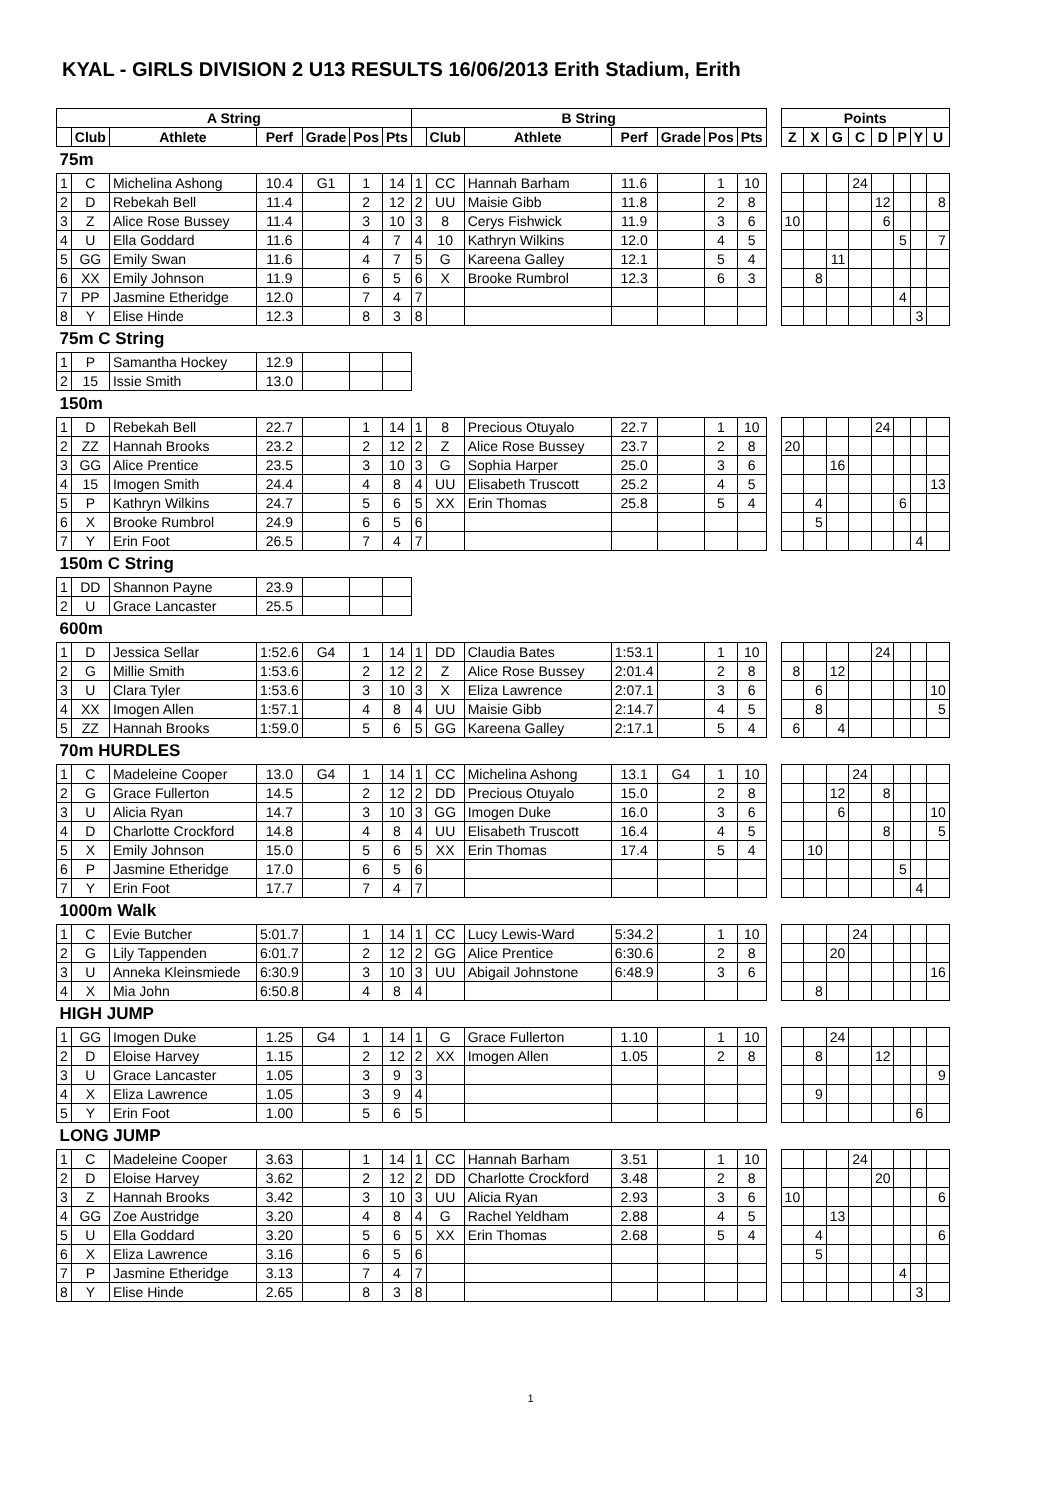KYAL - GIRLS DIVISION 2 U13 RESULTS 16/06/2013 Erith Stadium, Erith
| A String | | | | | | | B String | | | | | | | | Points | | | | | | | |
| | Club | Athlete | Perf | Grade | Pos | Pts | | Club | Athlete | Perf | Grade | Pos | Pts | | Z | X | G | C | D | P | Y | U |
| 75m | | | | | | | | | | | | | | | | | | | | | | |
| 1 | C | Michelina Ashong | 10.4 | G1 | 1 | 14 | 1 | CC | Hannah Barham | 11.6 | | 1 | 10 | | | | | 24 | | | | |
| 2 | D | Rebekah Bell | 11.4 | | 2 | 12 | 2 | UU | Maisie Gibb | 11.8 | | 2 | 8 | | | | | | 12 | | | 8 |
| 3 | Z | Alice Rose Bussey | 11.4 | | 3 | 10 | 3 | 8 | Cerys Fishwick | 11.9 | | 3 | 6 | | 10 | | | | 6 | | | |
| 4 | U | Ella Goddard | 11.6 | | 4 | 7 | 4 | 10 | Kathryn Wilkins | 12.0 | | 4 | 5 | | | | | | | 5 | | 7 |
| 5 | GG | Emily Swan | 11.6 | | 4 | 7 | 5 | G | Kareena Galley | 12.1 | | 5 | 4 | | | | 11 | | | | | |
| 6 | XX | Emily Johnson | 11.9 | | 6 | 5 | 6 | X | Brooke Rumbrol | 12.3 | | 6 | 3 | | | 8 | | | | | | |
| 7 | PP | Jasmine Etheridge | 12.0 | | 7 | 4 | 7 | | | | | | | | | | | | | 4 | | |
| 8 | Y | Elise Hinde | 12.3 | | 8 | 3 | 8 | | | | | | | | | | | | | | 3 | |
| 75m C String | | | | | | | | | | | | | | | | | | | | | | |
| 1 | P | Samantha Hockey | 12.9 | | | | | | | | | | | | | | | | | | | |
| 2 | 15 | Issie Smith | 13.0 | | | | | | | | | | | | | | | | | | | |
| 150m | | | | | | | | | | | | | | | | | | | | | | |
| 1 | D | Rebekah Bell | 22.7 | | 1 | 14 | 1 | 8 | Precious Otuyalo | 22.7 | | 1 | 10 | | | | | | 24 | | | |
| 2 | ZZ | Hannah Brooks | 23.2 | | 2 | 12 | 2 | Z | Alice Rose Bussey | 23.7 | | 2 | 8 | | 20 | | | | | | | |
| 3 | GG | Alice Prentice | 23.5 | | 3 | 10 | 3 | G | Sophia Harper | 25.0 | | 3 | 6 | | | | 16 | | | | | |
| 4 | 15 | Imogen Smith | 24.4 | | 4 | 8 | 4 | UU | Elisabeth Truscott | 25.2 | | 4 | 5 | | | | | | | | | 13 |
| 5 | P | Kathryn Wilkins | 24.7 | | 5 | 6 | 5 | XX | Erin Thomas | 25.8 | | 5 | 4 | | | 4 | | | | 6 | | |
| 6 | X | Brooke Rumbrol | 24.9 | | 6 | 5 | 6 | | | | | | | | | 5 | | | | | | |
| 7 | Y | Erin Foot | 26.5 | | 7 | 4 | 7 | | | | | | | | | | | | | | 4 | |
| 150m C String | | | | | | | | | | | | | | | | | | | | | | |
| 1 | DD | Shannon Payne | 23.9 | | | | | | | | | | | | | | | | | | | |
| 2 | U | Grace Lancaster | 25.5 | | | | | | | | | | | | | | | | | | | |
| 600m | | | | | | | | | | | | | | | | | | | | | | |
| 1 | D | Jessica Sellar | 1:52.6 | G4 | 1 | 14 | 1 | DD | Claudia Bates | 1:53.1 | | 1 | 10 | | | | | | 24 | | | |
| 2 | G | Millie Smith | 1:53.6 | | 2 | 12 | 2 | Z | Alice Rose Bussey | 2:01.4 | | 2 | 8 | | 8 | | 12 | | | | | |
| 3 | U | Clara Tyler | 1:53.6 | | 3 | 10 | 3 | X | Eliza Lawrence | 2:07.1 | | 3 | 6 | | | 6 | | | | | | 10 |
| 4 | XX | Imogen Allen | 1:57.1 | | 4 | 8 | 4 | UU | Maisie Gibb | 2:14.7 | | 4 | 5 | | | 8 | | | | | | 5 |
| 5 | ZZ | Hannah Brooks | 1:59.0 | | 5 | 6 | 5 | GG | Kareena Galley | 2:17.1 | | 5 | 4 | | 6 | | 4 | | | | | |
| 70m HURDLES | | | | | | | | | | | | | | | | | | | | | | |
| 1 | C | Madeleine Cooper | 13.0 | G4 | 1 | 14 | 1 | CC | Michelina Ashong | 13.1 | G4 | 1 | 10 | | | | | 24 | | | | |
| 2 | G | Grace Fullerton | 14.5 | | 2 | 12 | 2 | DD | Precious Otuyalo | 15.0 | | 2 | 8 | | | | 12 | | 8 | | | |
| 3 | U | Alicia Ryan | 14.7 | | 3 | 10 | 3 | GG | Imogen Duke | 16.0 | | 3 | 6 | | | | 6 | | | | | 10 |
| 4 | D | Charlotte Crockford | 14.8 | | 4 | 8 | 4 | UU | Elisabeth Truscott | 16.4 | | 4 | 5 | | | | | | 8 | | | 5 |
| 5 | X | Emily Johnson | 15.0 | | 5 | 6 | 5 | XX | Erin Thomas | 17.4 | | 5 | 4 | | | 10 | | | | | | |
| 6 | P | Jasmine Etheridge | 17.0 | | 6 | 5 | 6 | | | | | | | | | | | | | 5 | | |
| 7 | Y | Erin Foot | 17.7 | | 7 | 4 | 7 | | | | | | | | | | | | | | 4 | |
| 1000m Walk | | | | | | | | | | | | | | | | | | | | | | |
| 1 | C | Evie Butcher | 5:01.7 | | 1 | 14 | 1 | CC | Lucy Lewis-Ward | 5:34.2 | | 1 | 10 | | | | | 24 | | | | |
| 2 | G | Lily Tappenden | 6:01.7 | | 2 | 12 | 2 | GG | Alice Prentice | 6:30.6 | | 2 | 8 | | | | 20 | | | | | |
| 3 | U | Anneka Kleinsmiede | 6:30.9 | | 3 | 10 | 3 | UU | Abigail Johnstone | 6:48.9 | | 3 | 6 | | | | | | | | | 16 |
| 4 | X | Mia John | 6:50.8 | | 4 | 8 | 4 | | | | | | | | | 8 | | | | | | |
| HIGH JUMP | | | | | | | | | | | | | | | | | | | | | | |
| 1 | GG | Imogen Duke | 1.25 | G4 | 1 | 14 | 1 | G | Grace Fullerton | 1.10 | | 1 | 10 | | | | 24 | | | | | |
| 2 | D | Eloise Harvey | 1.15 | | 2 | 12 | 2 | XX | Imogen Allen | 1.05 | | 2 | 8 | | | 8 | | | 12 | | | |
| 3 | U | Grace Lancaster | 1.05 | | 3 | 9 | 3 | | | | | | | | | | | | | | | 9 |
| 4 | X | Eliza Lawrence | 1.05 | | 3 | 9 | 4 | | | | | | | | | 9 | | | | | | |
| 5 | Y | Erin Foot | 1.00 | | 5 | 6 | 5 | | | | | | | | | | | | | | 6 | |
| LONG JUMP | | | | | | | | | | | | | | | | | | | | | | |
| 1 | C | Madeleine Cooper | 3.63 | | 1 | 14 | 1 | CC | Hannah Barham | 3.51 | | 1 | 10 | | | | | 24 | | | | |
| 2 | D | Eloise Harvey | 3.62 | | 2 | 12 | 2 | DD | Charlotte Crockford | 3.48 | | 2 | 8 | | | | | | 20 | | | |
| 3 | Z | Hannah Brooks | 3.42 | | 3 | 10 | 3 | UU | Alicia Ryan | 2.93 | | 3 | 6 | | 10 | | | | | | | 6 |
| 4 | GG | Zoe Austridge | 3.20 | | 4 | 8 | 4 | G | Rachel Yeldham | 2.88 | | 4 | 5 | | | | 13 | | | | | |
| 5 | U | Ella Goddard | 3.20 | | 5 | 6 | 5 | XX | Erin Thomas | 2.68 | | 5 | 4 | | | 4 | | | | | | 6 |
| 6 | X | Eliza Lawrence | 3.16 | | 6 | 5 | 6 | | | | | | | | | 5 | | | | | | |
| 7 | P | Jasmine Etheridge | 3.13 | | 7 | 4 | 7 | | | | | | | | | | | | | 4 | | |
| 8 | Y | Elise Hinde | 2.65 | | 8 | 3 | 8 | | | | | | | | | | | | | | 3 | |
1